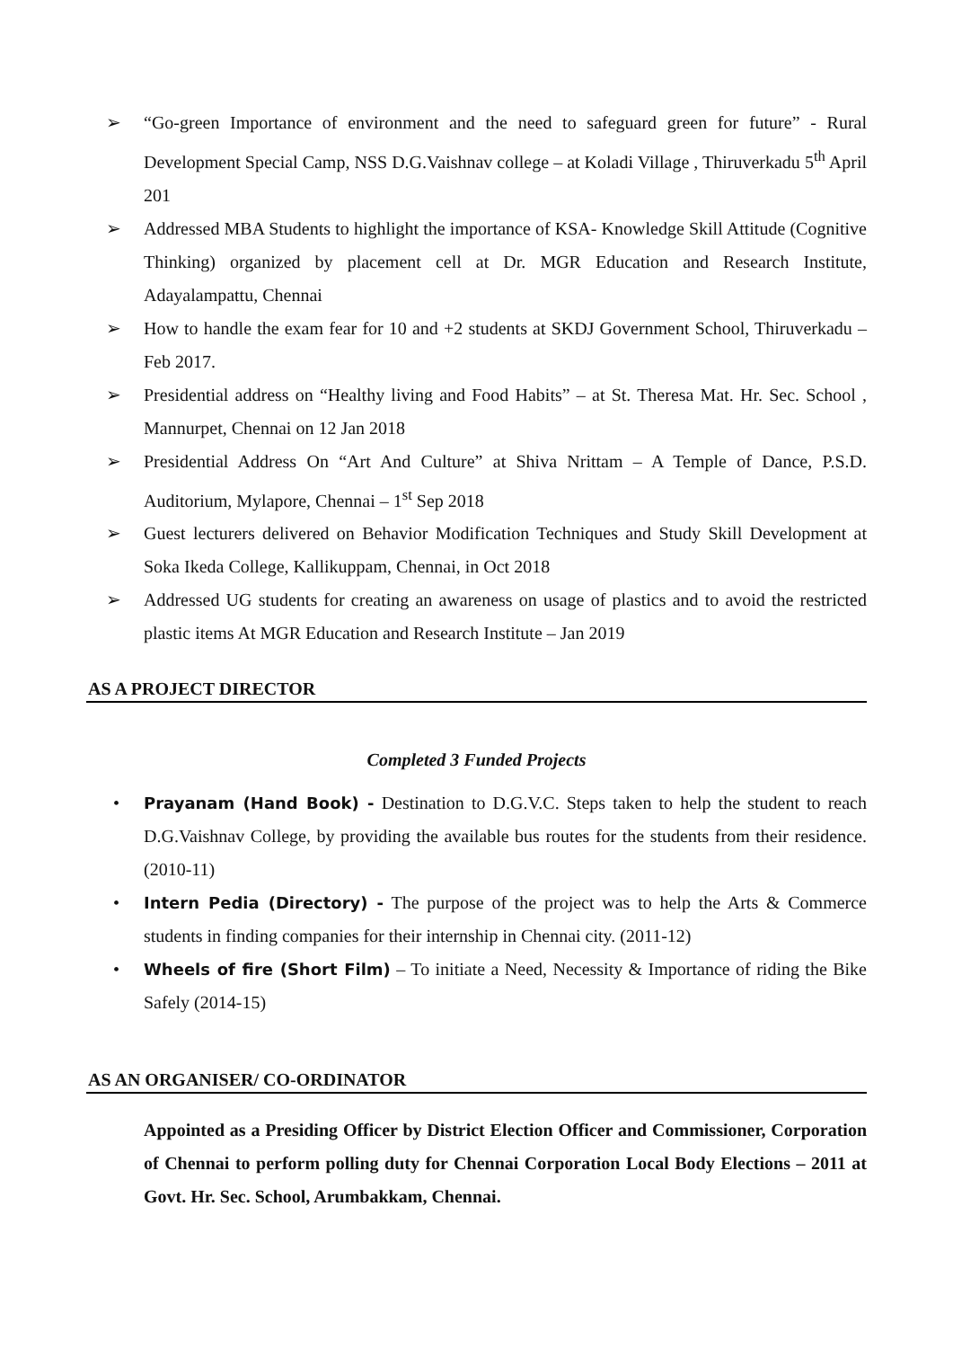➢ “Go-green Importance of environment and the need to safeguard green for future” - Rural Development Special Camp, NSS D.G.Vaishnav college – at Koladi Village , Thiruverkadu 5<sup>th</sup> April 201
➢ Addressed MBA Students to highlight the importance of KSA- Knowledge Skill Attitude (Cognitive Thinking) organized by placement cell at Dr. MGR Education and Research Institute, Adayalampattu, Chennai
➢ How to handle the exam fear for 10 and +2 students at SKDJ Government School, Thiruverkadu – Feb 2017.
➢ Presidential address on “Healthy living and Food Habits” – at St. Theresa Mat. Hr. Sec. School , Mannurpet, Chennai on 12 Jan 2018
➢ Presidential Address On “Art And Culture” at Shiva Nrittam – A Temple of Dance, P.S.D. Auditorium, Mylapore, Chennai – 1<sup>st</sup> Sep 2018
➢ Guest lecturers delivered on Behavior Modification Techniques and Study Skill Development at Soka Ikeda College, Kallikuppam, Chennai, in Oct 2018
➢ Addressed UG students for creating an awareness on usage of plastics and to avoid the restricted plastic items At MGR Education and Research Institute – Jan 2019
AS A PROJECT DIRECTOR
Completed 3 Funded Projects
• Prayanam (Hand Book) - Destination to D.G.V.C. Steps taken to help the student to reach D.G.Vaishnav College, by providing the available bus routes for the students from their residence. (2010-11)
• Intern Pedia (Directory) - The purpose of the project was to help the Arts & Commerce students in finding companies for their internship in Chennai city. (2011-12)
• Wheels of fire (Short Film) – To initiate a Need, Necessity & Importance of riding the Bike Safely (2014-15)
AS AN ORGANISER/ CO-ORDINATOR
Appointed as a Presiding Officer by District Election Officer and Commissioner, Corporation of Chennai to perform polling duty for Chennai Corporation Local Body Elections – 2011 at Govt. Hr. Sec. School, Arumbakkam, Chennai.